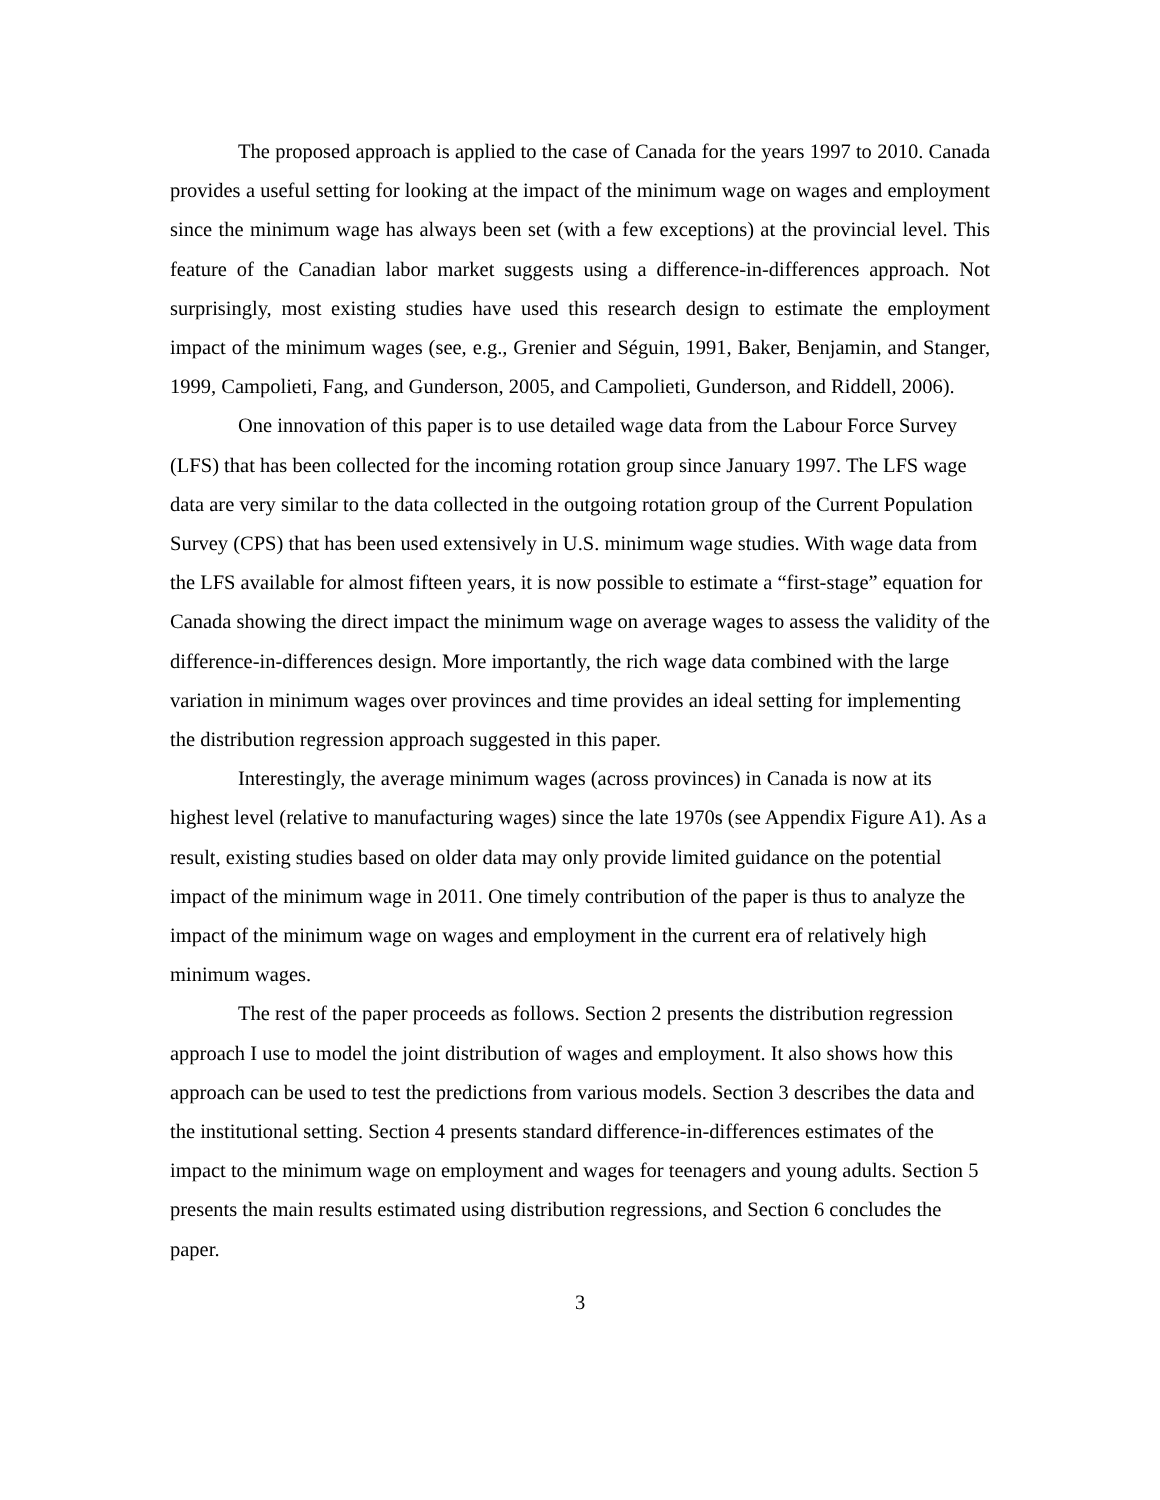The proposed approach is applied to the case of Canada for the years 1997 to 2010. Canada provides a useful setting for looking at the impact of the minimum wage on wages and employment since the minimum wage has always been set (with a few exceptions) at the provincial level. This feature of the Canadian labor market suggests using a difference-in-differences approach. Not surprisingly, most existing studies have used this research design to estimate the employment impact of the minimum wages (see, e.g., Grenier and Séguin, 1991, Baker, Benjamin, and Stanger, 1999, Campolieti, Fang, and Gunderson, 2005, and Campolieti, Gunderson, and Riddell, 2006).
One innovation of this paper is to use detailed wage data from the Labour Force Survey (LFS) that has been collected for the incoming rotation group since January 1997. The LFS wage data are very similar to the data collected in the outgoing rotation group of the Current Population Survey (CPS) that has been used extensively in U.S. minimum wage studies. With wage data from the LFS available for almost fifteen years, it is now possible to estimate a “first-stage” equation for Canada showing the direct impact the minimum wage on average wages to assess the validity of the difference-in-differences design. More importantly, the rich wage data combined with the large variation in minimum wages over provinces and time provides an ideal setting for implementing the distribution regression approach suggested in this paper.
Interestingly, the average minimum wages (across provinces) in Canada is now at its highest level (relative to manufacturing wages) since the late 1970s (see Appendix Figure A1). As a result, existing studies based on older data may only provide limited guidance on the potential impact of the minimum wage in 2011. One timely contribution of the paper is thus to analyze the impact of the minimum wage on wages and employment in the current era of relatively high minimum wages.
The rest of the paper proceeds as follows. Section 2 presents the distribution regression approach I use to model the joint distribution of wages and employment. It also shows how this approach can be used to test the predictions from various models. Section 3 describes the data and the institutional setting. Section 4 presents standard difference-in-differences estimates of the impact to the minimum wage on employment and wages for teenagers and young adults. Section 5 presents the main results estimated using distribution regressions, and Section 6 concludes the paper.
3